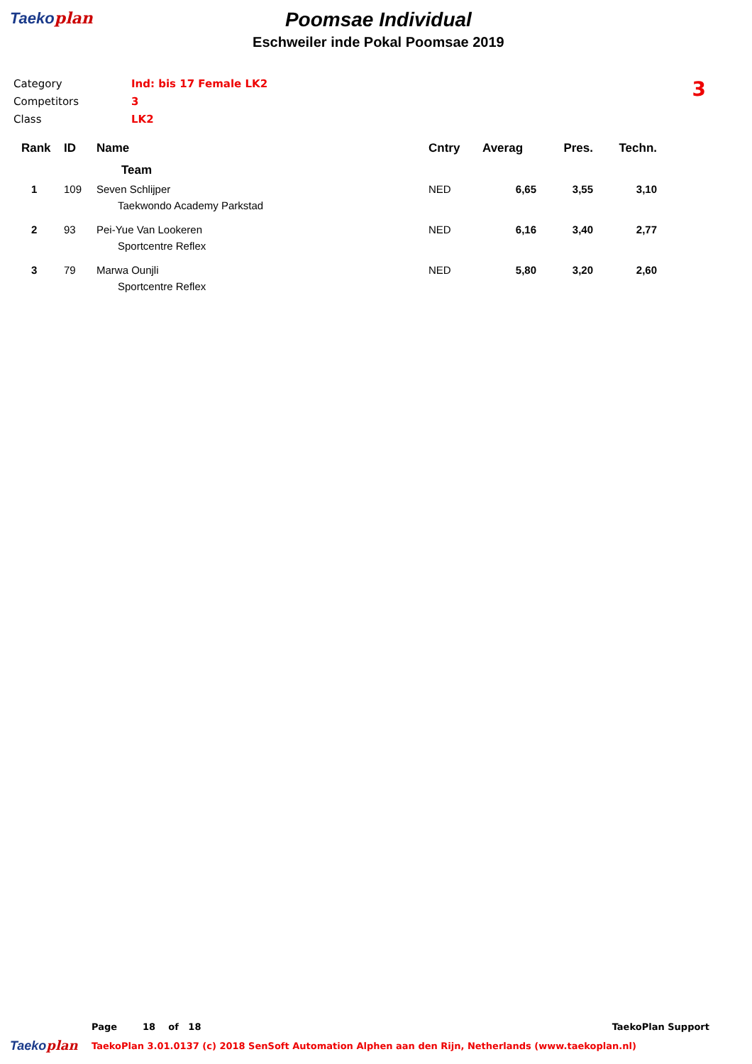Taekoplan
Poomsae Individual
Eschweiler inde Pokal Poomsae 2019
Category Ind: bis 17 Female LK2
Competitors 3
Class LK2
3
| Rank | ID | Name | Cntry | Averag | Pres. | Techn. |
| --- | --- | --- | --- | --- | --- | --- |
| | | Team | | | | |
| 1 | 109 | Seven Schlijper | NED | 6,65 | 3,55 | 3,10 |
| | | Taekwondo Academy Parkstad | | | | |
| 2 | 93 | Pei-Yue Van Lookeren | NED | 6,16 | 3,40 | 2,77 |
| | | Sportcentre Reflex | | | | |
| 3 | 79 | Marwa Ounjli | NED | 5,80 | 3,20 | 2,60 |
| | | Sportcentre Reflex | | | | |
Page 18 of 18 TaekoPlan Support
Taekoplan TaekoPlan 3.01.0137 (c) 2018 SenSoft Automation Alphen aan den Rijn, Netherlands (www.taekoplan.nl)